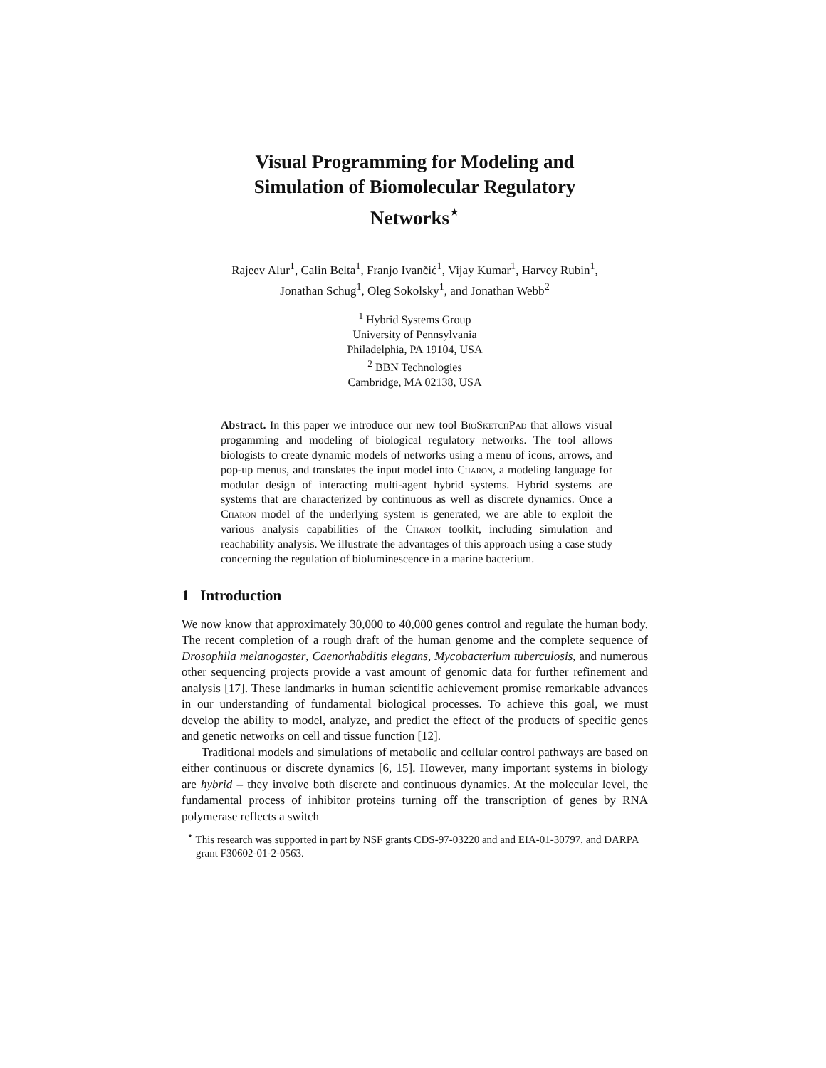Visual Programming for Modeling and
Simulation of Biomolecular Regulatory
Networks<sup>⋆</sup>
Rajeev Alur<sup>1</sup>, Calin Belta<sup>1</sup>, Franjo Ivančić<sup>1</sup>, Vijay Kumar<sup>1</sup>, Harvey Rubin<sup>1</sup>,
Jonathan Schug<sup>1</sup>, Oleg Sokolsky<sup>1</sup>, and Jonathan Webb<sup>2</sup>
<sup>1</sup> Hybrid Systems Group
University of Pennsylvania
Philadelphia, PA 19104, USA
<sup>2</sup> BBN Technologies
Cambridge, MA 02138, USA
Abstract. In this paper we introduce our new tool BioSketchPad that allows visual progamming and modeling of biological regulatory networks. The tool allows biologists to create dynamic models of networks using a menu of icons, arrows, and pop-up menus, and translates the input model into Charon, a modeling language for modular design of interacting multi-agent hybrid systems. Hybrid systems are systems that are characterized by continuous as well as discrete dynamics. Once a Charon model of the underlying system is generated, we are able to exploit the various analysis capabilities of the Charon toolkit, including simulation and reachability analysis. We illustrate the advantages of this approach using a case study concerning the regulation of bioluminescence in a marine bacterium.
1 Introduction
We now know that approximately 30,000 to 40,000 genes control and regulate the human body. The recent completion of a rough draft of the human genome and the complete sequence of Drosophila melanogaster, Caenorhabditis elegans, Mycobacterium tuberculosis, and numerous other sequencing projects provide a vast amount of genomic data for further refinement and analysis [17]. These landmarks in human scientific achievement promise remarkable advances in our understanding of fundamental biological processes. To achieve this goal, we must develop the ability to model, analyze, and predict the effect of the products of specific genes and genetic networks on cell and tissue function [12].
Traditional models and simulations of metabolic and cellular control pathways are based on either continuous or discrete dynamics [6, 15]. However, many important systems in biology are hybrid – they involve both discrete and continuous dynamics. At the molecular level, the fundamental process of inhibitor proteins turning off the transcription of genes by RNA polymerase reflects a switch
<sup>⋆</sup> This research was supported in part by NSF grants CDS-97-03220 and and EIA-01-30797, and DARPA grant F30602-01-2-0563.